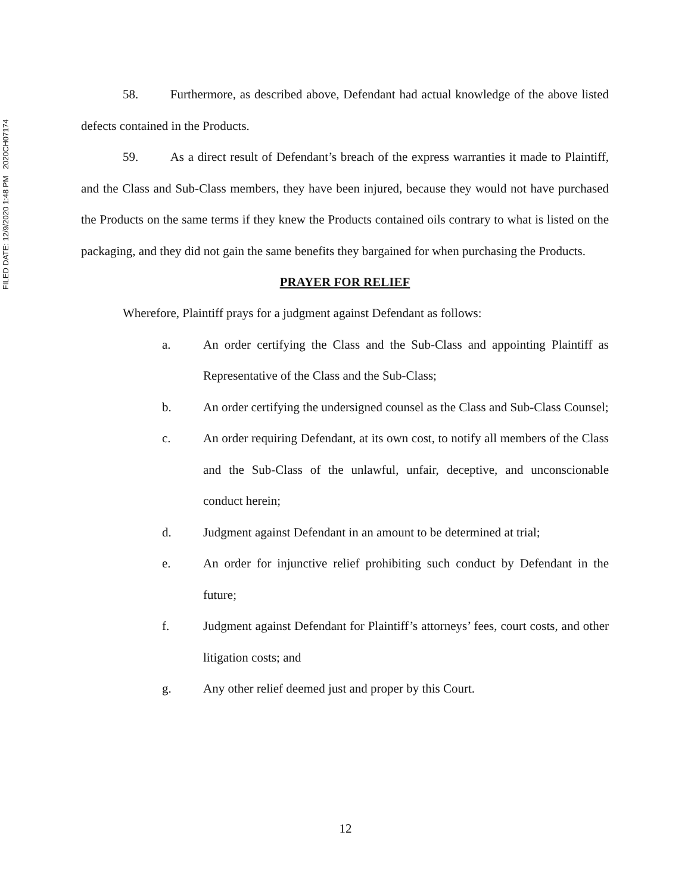FILED DATE: 12/9/2020 1:48 PM 2020CH07174
58. Furthermore, as described above, Defendant had actual knowledge of the above listed defects contained in the Products.
59. As a direct result of Defendant’s breach of the express warranties it made to Plaintiff, and the Class and Sub-Class members, they have been injured, because they would not have purchased the Products on the same terms if they knew the Products contained oils contrary to what is listed on the packaging, and they did not gain the same benefits they bargained for when purchasing the Products.
PRAYER FOR RELIEF
Wherefore, Plaintiff prays for a judgment against Defendant as follows:
a. An order certifying the Class and the Sub-Class and appointing Plaintiff as Representative of the Class and the Sub-Class;
b. An order certifying the undersigned counsel as the Class and Sub-Class Counsel;
c. An order requiring Defendant, at its own cost, to notify all members of the Class and the Sub-Class of the unlawful, unfair, deceptive, and unconscionable conduct herein;
d. Judgment against Defendant in an amount to be determined at trial;
e. An order for injunctive relief prohibiting such conduct by Defendant in the future;
f. Judgment against Defendant for Plaintiff’s attorneys’ fees, court costs, and other litigation costs; and
g. Any other relief deemed just and proper by this Court.
12